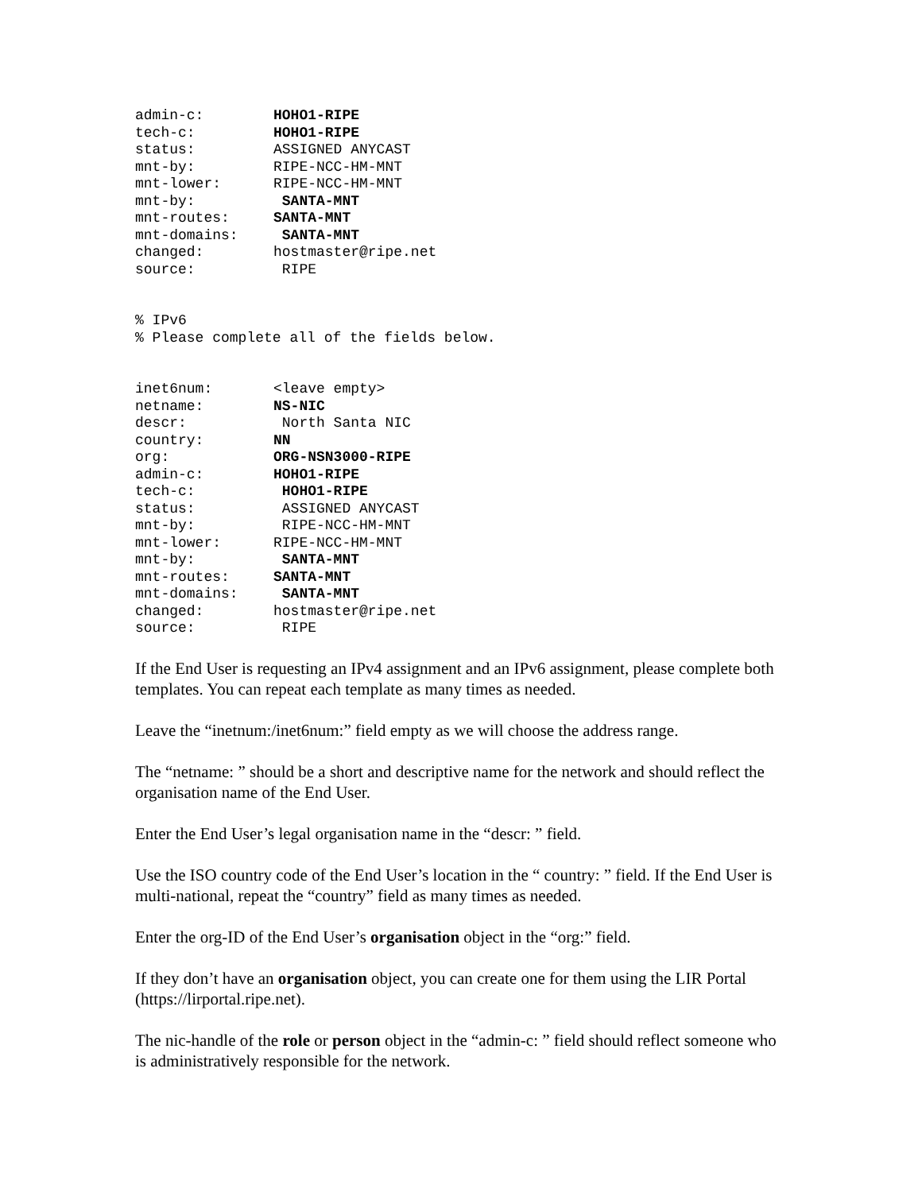admin-c: HOHO1-RIPE
tech-c: HOHO1-RIPE
status: ASSIGNED ANYCAST
mnt-by: RIPE-NCC-HM-MNT
mnt-lower: RIPE-NCC-HM-MNT
mnt-by: SANTA-MNT
mnt-routes: SANTA-MNT
mnt-domains: SANTA-MNT
changed: hostmaster@ripe.net
source: RIPE
% IPv6
% Please complete all of the fields below.
inet6num: <leave empty>
netname: NS-NIC
descr: North Santa NIC
country: NN
org: ORG-NSN3000-RIPE
admin-c: HOHO1-RIPE
tech-c: HOHO1-RIPE
status: ASSIGNED ANYCAST
mnt-by: RIPE-NCC-HM-MNT
mnt-lower: RIPE-NCC-HM-MNT
mnt-by: SANTA-MNT
mnt-routes: SANTA-MNT
mnt-domains: SANTA-MNT
changed: hostmaster@ripe.net
source: RIPE
If the End User is requesting an IPv4 assignment and an IPv6 assignment, please complete both templates. You can repeat each template as many times as needed.
Leave the “inetnum:/inet6num:” field empty as we will choose the address range.
The “netname: ” should be a short and descriptive name for the network and should reflect the organisation name of the End User.
Enter the End User’s legal organisation name in the “descr: ” field.
Use the ISO country code of the End User’s location in the “ country: ” field. If the End User is multi-national, repeat the “country” field as many times as needed.
Enter the org-ID of the End User’s organisation object in the “org:” field.
If they don’t have an organisation object, you can create one for them using the LIR Portal (https://lirportal.ripe.net).
The nic-handle of the role or person object in the “admin-c: ” field should reflect someone who is administratively responsible for the network.